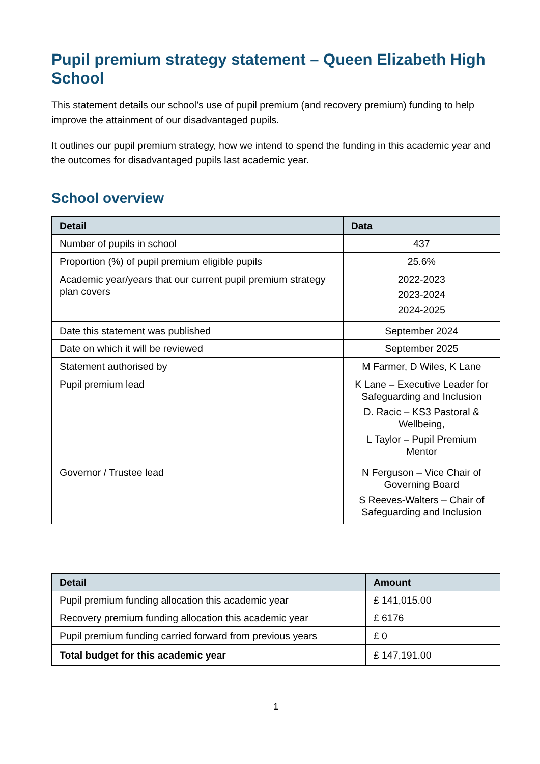Pupil premium strategy statement – Queen Elizabeth High School
This statement details our school’s use of pupil premium (and recovery premium) funding to help improve the attainment of our disadvantaged pupils.
It outlines our pupil premium strategy, how we intend to spend the funding in this academic year and the outcomes for disadvantaged pupils last academic year.
School overview
| Detail | Data |
| --- | --- |
| Number of pupils in school | 437 |
| Proportion (%) of pupil premium eligible pupils | 25.6% |
| Academic year/years that our current pupil premium strategy plan covers | 2022-2023 2023-2024 2024-2025 |
| Date this statement was published | September 2024 |
| Date on which it will be reviewed | September 2025 |
| Statement authorised by | M Farmer, D Wiles, K Lane |
| Pupil premium lead | K Lane – Executive Leader for Safeguarding and Inclusion D. Racic – KS3 Pastoral & Wellbeing, L Taylor – Pupil Premium Mentor |
| Governor / Trustee lead | N Ferguson – Vice Chair of Governing Board S Reeves-Walters – Chair of Safeguarding and Inclusion |
| Detail | Amount |
| --- | --- |
| Pupil premium funding allocation this academic year | £ 141,015.00 |
| Recovery premium funding allocation this academic year | £ 6176 |
| Pupil premium funding carried forward from previous years | £ 0 |
| Total budget for this academic year | £ 147,191.00 |
1